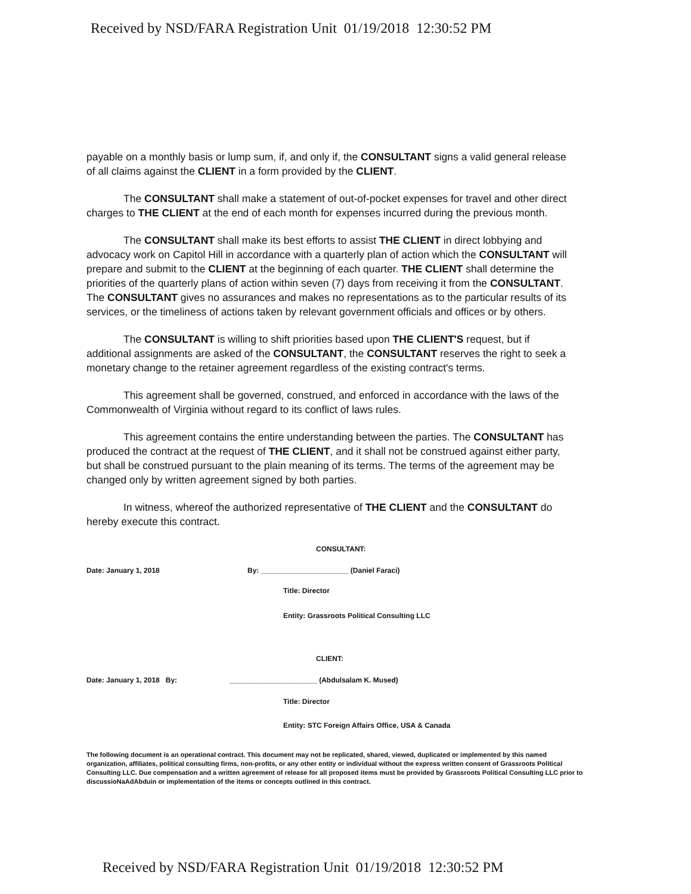Received by NSD/FARA Registration Unit 01/19/2018 12:30:52 PM
payable on a monthly basis or lump sum, if, and only if, the CONSULTANT signs a valid general release of all claims against the CLIENT in a form provided by the CLIENT.
The CONSULTANT shall make a statement of out-of-pocket expenses for travel and other direct charges to THE CLIENT at the end of each month for expenses incurred during the previous month.
The CONSULTANT shall make its best efforts to assist THE CLIENT in direct lobbying and advocacy work on Capitol Hill in accordance with a quarterly plan of action which the CONSULTANT will prepare and submit to the CLIENT at the beginning of each quarter. THE CLIENT shall determine the priorities of the quarterly plans of action within seven (7) days from receiving it from the CONSULTANT. The CONSULTANT gives no assurances and makes no representations as to the particular results of its services, or the timeliness of actions taken by relevant government officials and offices or by others.
The CONSULTANT is willing to shift priorities based upon THE CLIENT'S request, but if additional assignments are asked of the CONSULTANT, the CONSULTANT reserves the right to seek a monetary change to the retainer agreement regardless of the existing contract's terms.
This agreement shall be governed, construed, and enforced in accordance with the laws of the Commonwealth of Virginia without regard to its conflict of laws rules.
This agreement contains the entire understanding between the parties. The CONSULTANT has produced the contract at the request of THE CLIENT, and it shall not be construed against either party, but shall be construed pursuant to the plain meaning of its terms. The terms of the agreement may be changed only by written agreement signed by both parties.
In witness, whereof the authorized representative of THE CLIENT and the CONSULTANT do hereby execute this contract.
CONSULTANT:
Date: January 1, 2018 By: ______________________ (Daniel Faraci)
Title: Director
Entity: Grassroots Political Consulting LLC
CLIENT:
Date: January 1, 2018 By: ______________________ (Abdulsalam K. Mused)
Title: Director
Entity: STC Foreign Affairs Office, USA & Canada
The following document is an operational contract. This document may not be replicated, shared, viewed, duplicated or implemented by this named organization, affiliates, political consulting firms, non-profits, or any other entity or individual without the express written consent of Grassroots Political Consulting LLC. Due compensation and a written agreement of release for all proposed items must be provided by Grassroots Political Consulting LLC prior to discussioNaAdAbduin or implementation of the items or concepts outlined in this contract.
Received by NSD/FARA Registration Unit 01/19/2018 12:30:52 PM